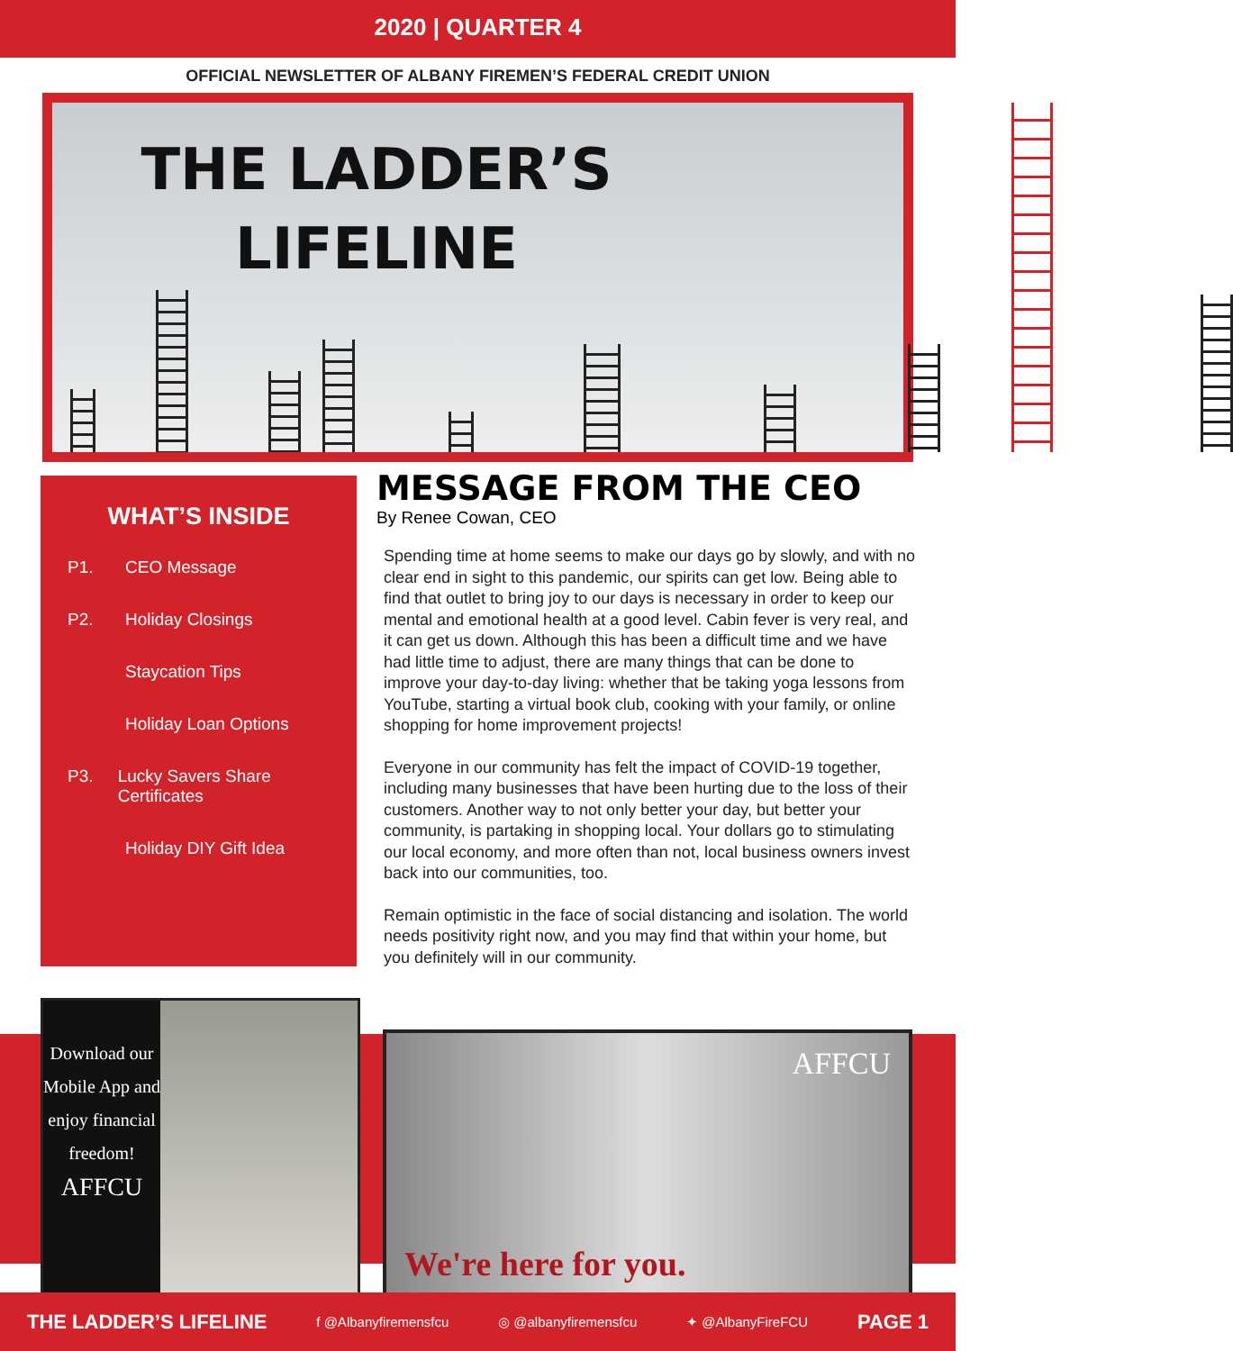2020 | QUARTER 4
OFFICIAL NEWSLETTER OF ALBANY FIREMEN’S FEDERAL CREDIT UNION
THE LADDER’S LIFELINE
WHAT’S INSIDE
P1. CEO Message
P2. Holiday Closings
Staycation Tips
Holiday Loan Options
P3. Lucky Savers Share Certificates
Holiday DIY Gift Idea
MESSAGE FROM THE CEO
By Renee Cowan, CEO
Spending time at home seems to make our days go by slowly, and with no clear end in sight to this pandemic, our spirits can get low. Being able to find that outlet to bring joy to our days is necessary in order to keep our mental and emotional health at a good level. Cabin fever is very real, and it can get us down. Although this has been a difficult time and we have had little time to adjust, there are many things that can be done to improve your day-to-day living: whether that be taking yoga lessons from YouTube, starting a virtual book club, cooking with your family, or online shopping for home improvement projects!
Everyone in our community has felt the impact of COVID-19 together, including many businesses that have been hurting due to the loss of their customers. Another way to not only better your day, but better your community, is partaking in shopping local. Your dollars go to stimulating our local economy, and more often than not, local business owners invest back into our communities, too.
Remain optimistic in the face of social distancing and isolation. The world needs positivity right now, and you may find that within your home, but you definitely will in our community.
Download our Mobile App and enjoy financial freedom!
AFFCU
AFFCU
We're here for you.
THE LADDER’S LIFELINE f @Albanyfiremensfcu ◎ @albanyfiremensfcu ✦ @AlbanyFireFCU PAGE 1